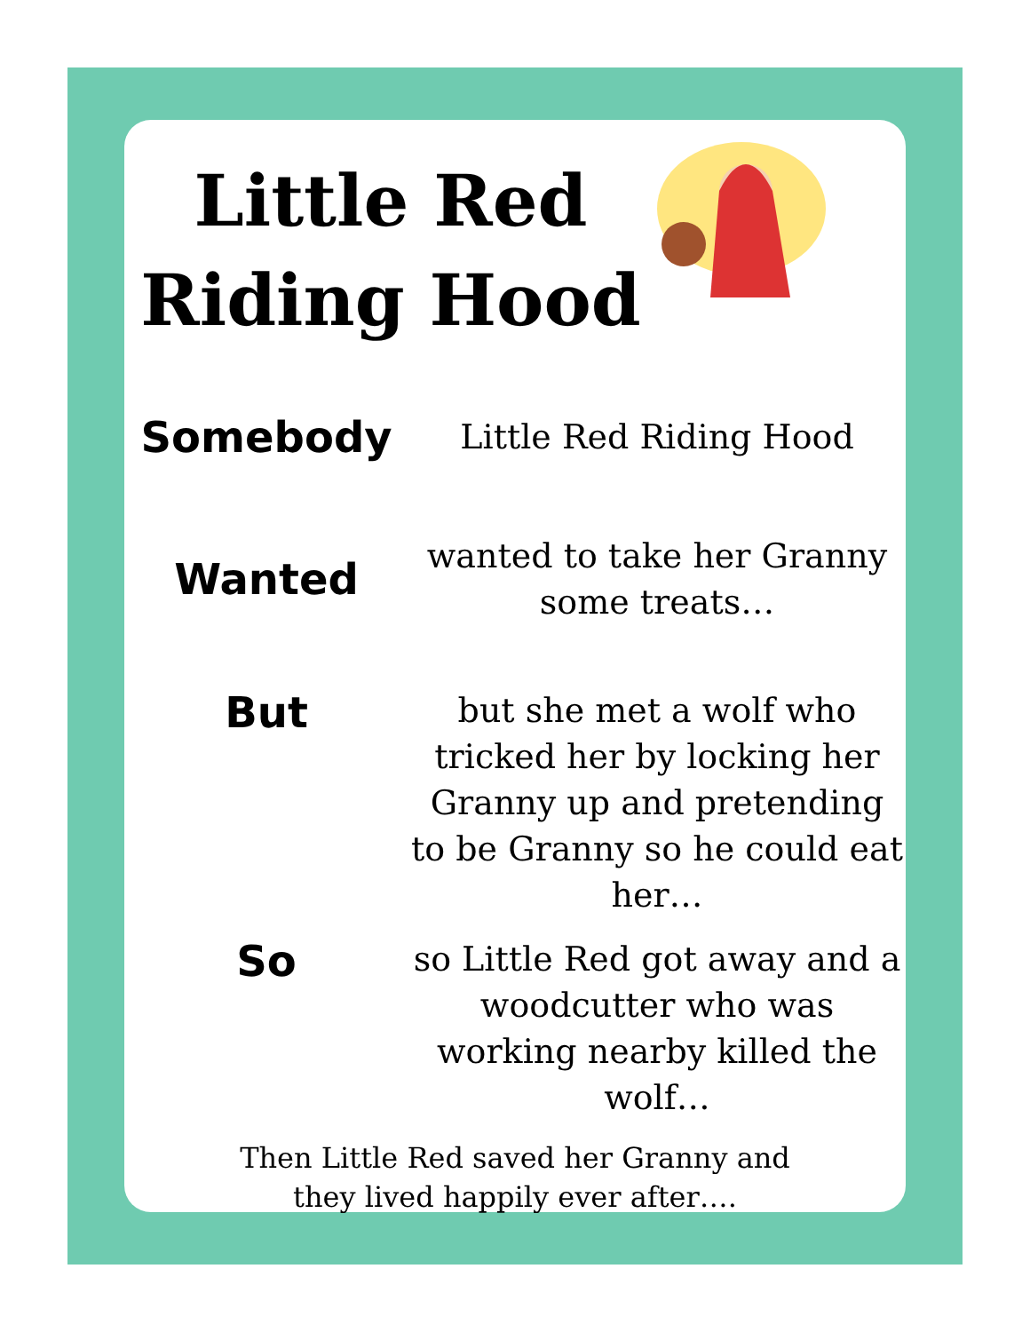Little Red Riding Hood
Somebody
Little Red Riding Hood
Wanted
wanted to take her Granny some treats…
But
but she met a wolf who tricked her by locking her Granny up and pretending to be Granny so he could eat her…
So
so Little Red got away and a woodcutter who was working nearby killed the wolf…
Then Little Red saved her Granny and
they lived happily ever after….